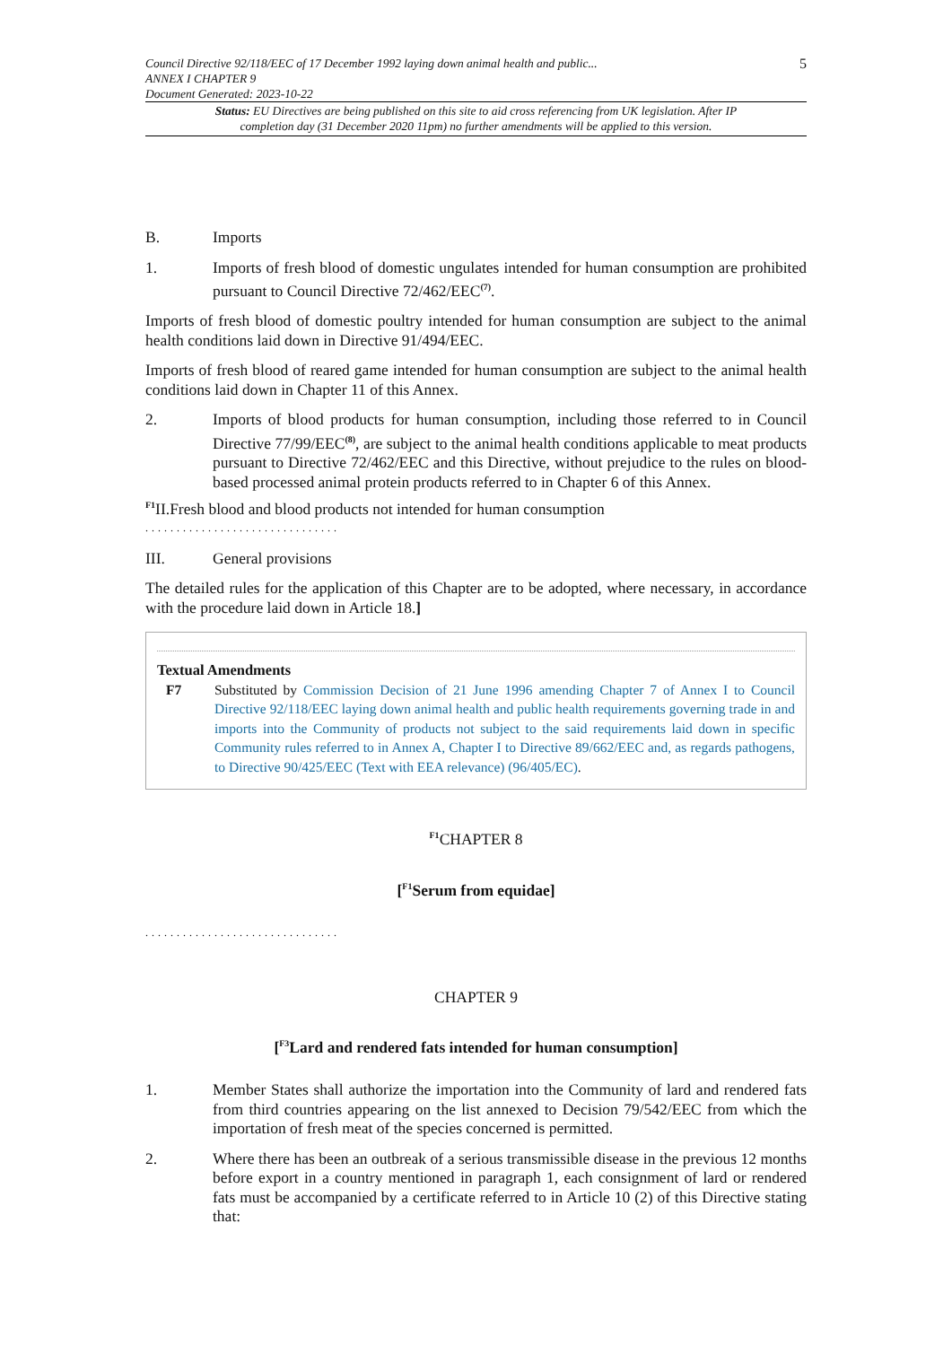Council Directive 92/118/EEC of 17 December 1992 laying down animal health and public...
ANNEX I CHAPTER 9
Document Generated: 2023-10-22
5
Status: EU Directives are being published on this site to aid cross referencing from UK legislation. After IP completion day (31 December 2020 11pm) no further amendments will be applied to this version.
B. Imports
1. Imports of fresh blood of domestic ungulates intended for human consumption are prohibited pursuant to Council Directive 72/462/EEC<sup>(7)</sup>.
Imports of fresh blood of domestic poultry intended for human consumption are subject to the animal health conditions laid down in Directive 91/494/EEC.
Imports of fresh blood of reared game intended for human consumption are subject to the animal health conditions laid down in Chapter 11 of this Annex.
2. Imports of blood products for human consumption, including those referred to in Council Directive 77/99/EEC<sup>(8)</sup>, are subject to the animal health conditions applicable to meat products pursuant to Directive 72/462/EEC and this Directive, without prejudice to the rules on blood-based processed animal protein products referred to in Chapter 6 of this Annex.
<sup>F1</sup>II.Fresh blood and blood products not intended for human consumption
...............................
III. General provisions
The detailed rules for the application of this Chapter are to be adopted, where necessary, in accordance with the procedure laid down in Article 18.]
Textual Amendments
F7 Substituted by Commission Decision of 21 June 1996 amending Chapter 7 of Annex I to Council Directive 92/118/EEC laying down animal health and public health requirements governing trade in and imports into the Community of products not subject to the said requirements laid down in specific Community rules referred to in Annex A, Chapter I to Directive 89/662/EEC and, as regards pathogens, to Directive 90/425/EEC (Text with EEA relevance) (96/405/EC).
<sup>F1</sup>CHAPTER 8
[<sup>F1</sup>Serum from equidae]
...............................
CHAPTER 9
[<sup>F3</sup>Lard and rendered fats intended for human consumption]
1. Member States shall authorize the importation into the Community of lard and rendered fats from third countries appearing on the list annexed to Decision 79/542/EEC from which the importation of fresh meat of the species concerned is permitted.
2. Where there has been an outbreak of a serious transmissible disease in the previous 12 months before export in a country mentioned in paragraph 1, each consignment of lard or rendered fats must be accompanied by a certificate referred to in Article 10 (2) of this Directive stating that: